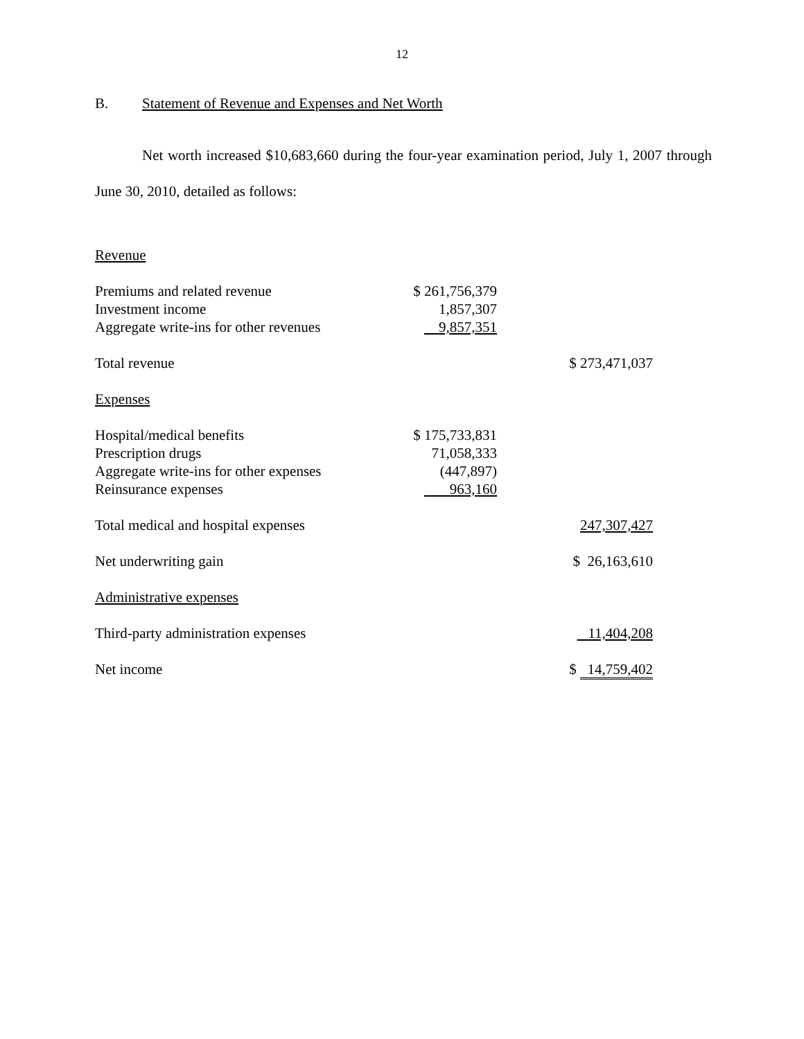12
B. Statement of Revenue and Expenses and Net Worth
Net worth increased $10,683,660 during the four-year examination period, July 1, 2007 through June 30, 2010, detailed as follows:
| Revenue | | |
| Premiums and related revenue | $ 261,756,379 | |
| Investment income | 1,857,307 | |
| Aggregate write-ins for other revenues | 9,857,351 | |
| Total revenue | | $ 273,471,037 |
| Expenses | | |
| Hospital/medical benefits | $ 175,733,831 | |
| Prescription drugs | 71,058,333 | |
| Aggregate write-ins for other expenses | (447,897) | |
| Reinsurance expenses | 963,160 | |
| Total medical and hospital expenses | | 247,307,427 |
| Net underwriting gain | | $ 26,163,610 |
| Administrative expenses | | |
| Third-party administration expenses | | 11,404,208 |
| Net income | | $ 14,759,402 |